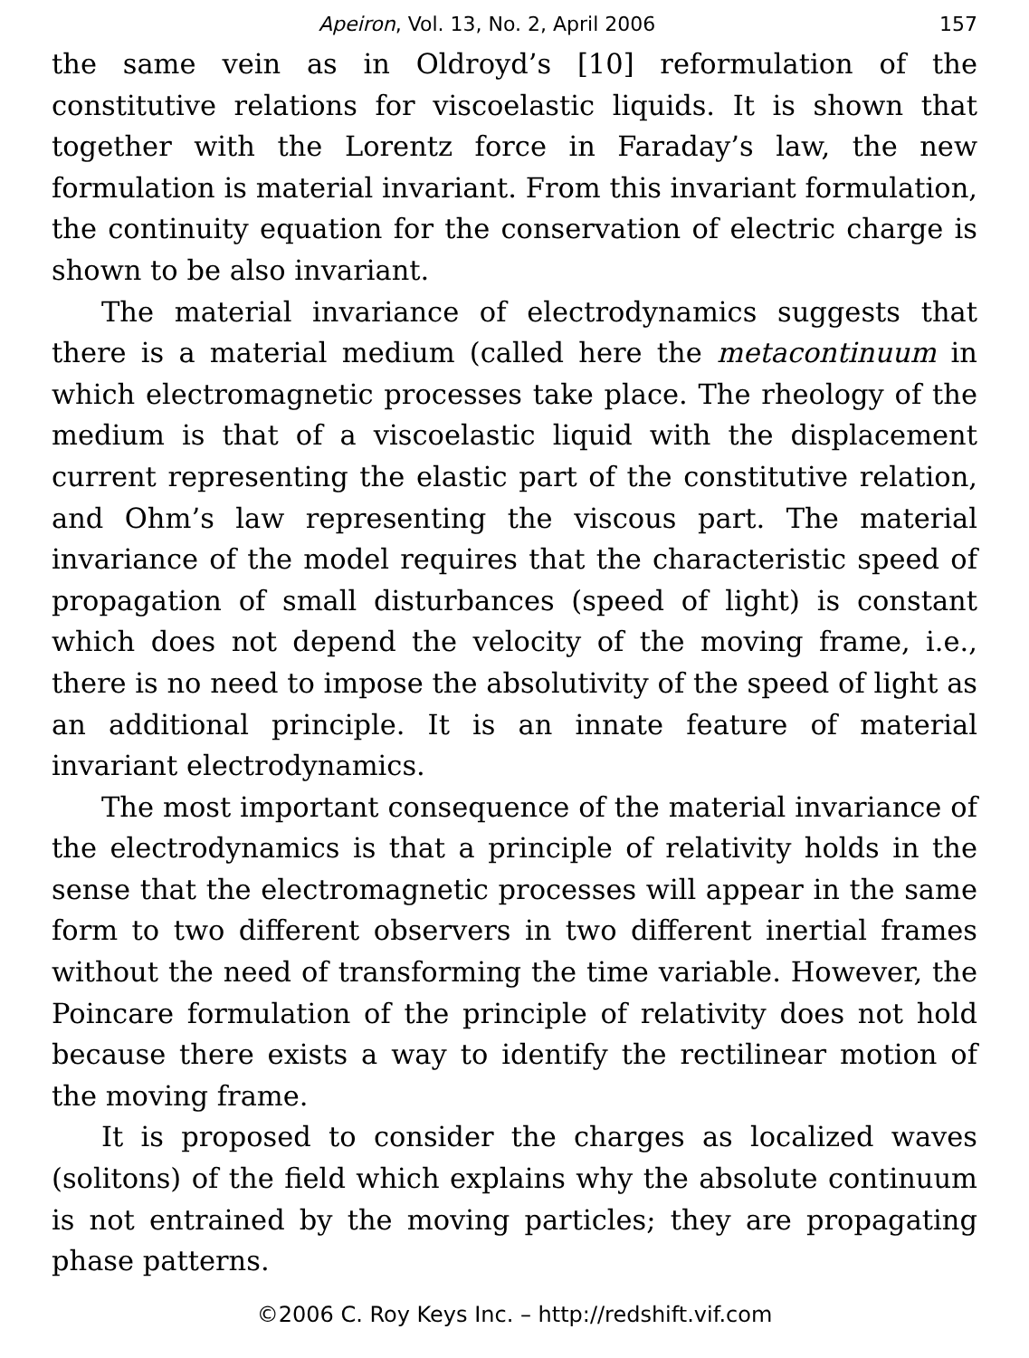Apeiron, Vol. 13, No. 2, April 2006 157
the same vein as in Oldroyd’s [10] reformulation of the constitutive relations for viscoelastic liquids. It is shown that together with the Lorentz force in Faraday’s law, the new formulation is material invariant. From this invariant formulation, the continuity equation for the conservation of electric charge is shown to be also invariant.
The material invariance of electrodynamics suggests that there is a material medium (called here the metacontinuum in which electromagnetic processes take place. The rheology of the medium is that of a viscoelastic liquid with the displacement current representing the elastic part of the constitutive relation, and Ohm’s law representing the viscous part. The material invariance of the model requires that the characteristic speed of propagation of small disturbances (speed of light) is constant which does not depend the velocity of the moving frame, i.e., there is no need to impose the absolutivity of the speed of light as an additional principle. It is an innate feature of material invariant electrodynamics.
The most important consequence of the material invariance of the electrodynamics is that a principle of relativity holds in the sense that the electromagnetic processes will appear in the same form to two different observers in two different inertial frames without the need of transforming the time variable. However, the Poincare formulation of the principle of relativity does not hold because there exists a way to identify the rectilinear motion of the moving frame.
It is proposed to consider the charges as localized waves (solitons) of the field which explains why the absolute continuum is not entrained by the moving particles; they are propagating phase patterns.
©2006 C. Roy Keys Inc. – http://redshift.vif.com